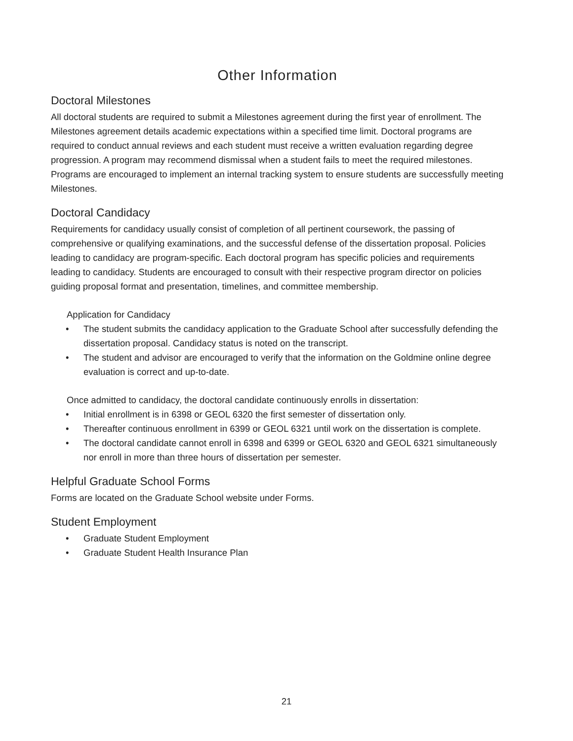Other Information
Doctoral Milestones
All doctoral students are required to submit a Milestones agreement during the first year of enrollment. The Milestones agreement details academic expectations within a specified time limit. Doctoral programs are required to conduct annual reviews and each student must receive a written evaluation regarding degree progression. A program may recommend dismissal when a student fails to meet the required milestones. Programs are encouraged to implement an internal tracking system to ensure students are successfully meeting Milestones.
Doctoral Candidacy
Requirements for candidacy usually consist of completion of all pertinent coursework, the passing of comprehensive or qualifying examinations, and the successful defense of the dissertation proposal. Policies leading to candidacy are program-specific. Each doctoral program has specific policies and requirements leading to candidacy. Students are encouraged to consult with their respective program director on policies guiding proposal format and presentation, timelines, and committee membership.
Application for Candidacy
• The student submits the candidacy application to the Graduate School after successfully defending the dissertation proposal. Candidacy status is noted on the transcript.
• The student and advisor are encouraged to verify that the information on the Goldmine online degree evaluation is correct and up-to-date.
Once admitted to candidacy, the doctoral candidate continuously enrolls in dissertation:
• Initial enrollment is in 6398 or GEOL 6320 the first semester of dissertation only.
• Thereafter continuous enrollment in 6399 or GEOL 6321 until work on the dissertation is complete.
• The doctoral candidate cannot enroll in 6398 and 6399 or GEOL 6320 and GEOL 6321 simultaneously nor enroll in more than three hours of dissertation per semester.
Helpful Graduate School Forms
Forms are located on the Graduate School website under Forms.
Student Employment
• Graduate Student Employment
• Graduate Student Health Insurance Plan
21